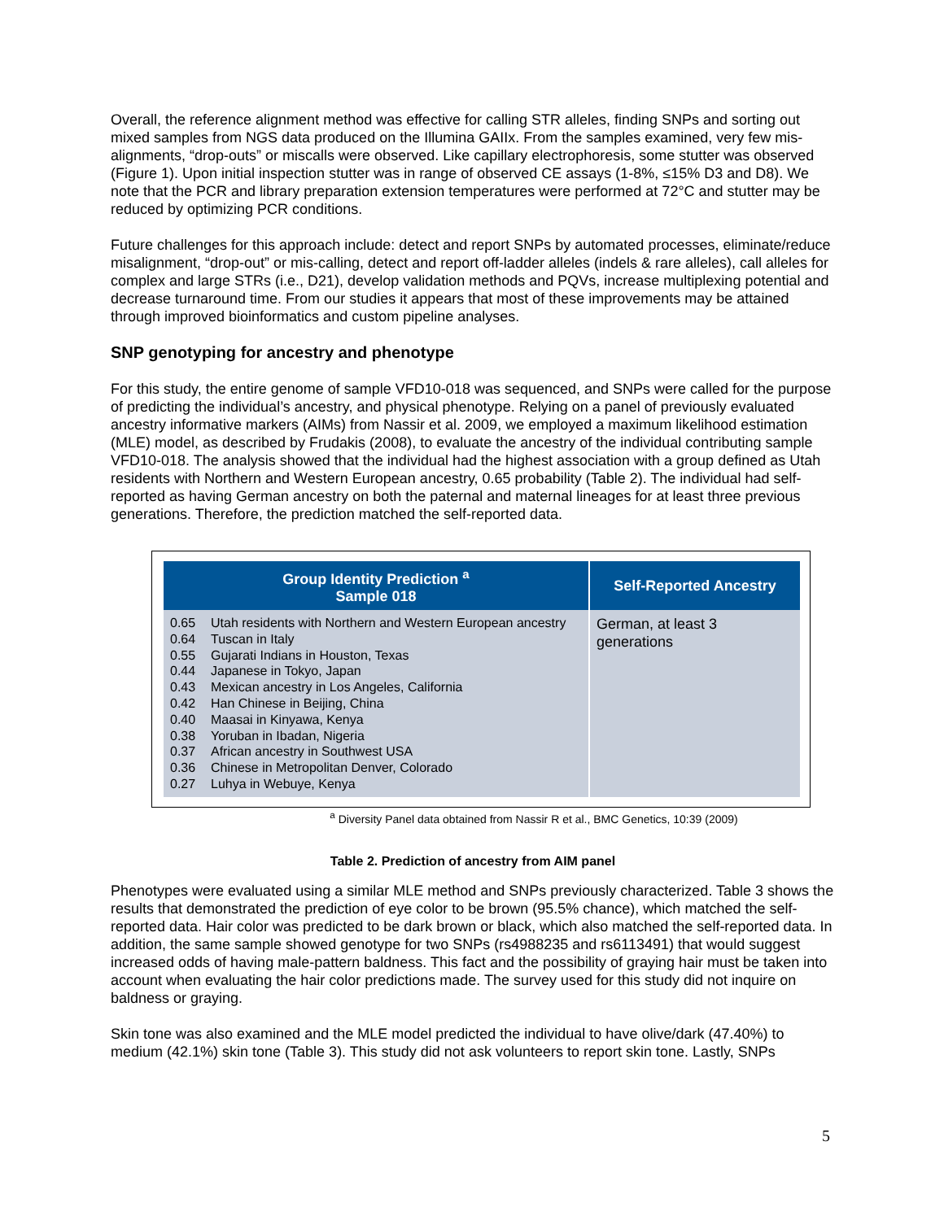Overall, the reference alignment method was effective for calling STR alleles, finding SNPs and sorting out mixed samples from NGS data produced on the Illumina GAIIx. From the samples examined, very few mis-alignments, “drop-outs” or miscalls were observed. Like capillary electrophoresis, some stutter was observed (Figure 1). Upon initial inspection stutter was in range of observed CE assays (1-8%, ≤15% D3 and D8). We note that the PCR and library preparation extension temperatures were performed at 72°C and stutter may be reduced by optimizing PCR conditions.
Future challenges for this approach include: detect and report SNPs by automated processes, eliminate/reduce misalignment, “drop-out” or mis-calling, detect and report off-ladder alleles (indels & rare alleles), call alleles for complex and large STRs (i.e., D21), develop validation methods and PQVs, increase multiplexing potential and decrease turnaround time. From our studies it appears that most of these improvements may be attained through improved bioinformatics and custom pipeline analyses.
SNP genotyping for ancestry and phenotype
For this study, the entire genome of sample VFD10-018 was sequenced, and SNPs were called for the purpose of predicting the individual’s ancestry, and physical phenotype. Relying on a panel of previously evaluated ancestry informative markers (AIMs) from Nassir et al. 2009, we employed a maximum likelihood estimation (MLE) model, as described by Frudakis (2008), to evaluate the ancestry of the individual contributing sample VFD10-018. The analysis showed that the individual had the highest association with a group defined as Utah residents with Northern and Western European ancestry, 0.65 probability (Table 2). The individual had self-reported as having German ancestry on both the paternal and maternal lineages for at least three previous generations. Therefore, the prediction matched the self-reported data.
| Group Identity Prediction <sup>a</sup> Sample 018 | Self-Reported Ancestry |
| --- | --- |
| 0.65 Utah residents with Northern and Western European ancestry 0.64 Tuscan in Italy 0.55 Gujarati Indians in Houston, Texas 0.44 Japanese in Tokyo, Japan 0.43 Mexican ancestry in Los Angeles, California 0.42 Han Chinese in Beijing, China 0.40 Maasai in Kinyawa, Kenya 0.38 Yoruban in Ibadan, Nigeria 0.37 African ancestry in Southwest USA 0.36 Chinese in Metropolitan Denver, Colorado 0.27 Luhya in Webuye, Kenya | German, at least 3 generations |
<sup>a</sup> Diversity Panel data obtained from Nassir R et al., BMC Genetics, 10:39 (2009)
Table 2. Prediction of ancestry from AIM panel
Phenotypes were evaluated using a similar MLE method and SNPs previously characterized. Table 3 shows the results that demonstrated the prediction of eye color to be brown (95.5% chance), which matched the self-reported data. Hair color was predicted to be dark brown or black, which also matched the self-reported data. In addition, the same sample showed genotype for two SNPs (rs4988235 and rs6113491) that would suggest increased odds of having male-pattern baldness. This fact and the possibility of graying hair must be taken into account when evaluating the hair color predictions made. The survey used for this study did not inquire on baldness or graying.
Skin tone was also examined and the MLE model predicted the individual to have olive/dark (47.40%) to medium (42.1%) skin tone (Table 3). This study did not ask volunteers to report skin tone. Lastly, SNPs
5